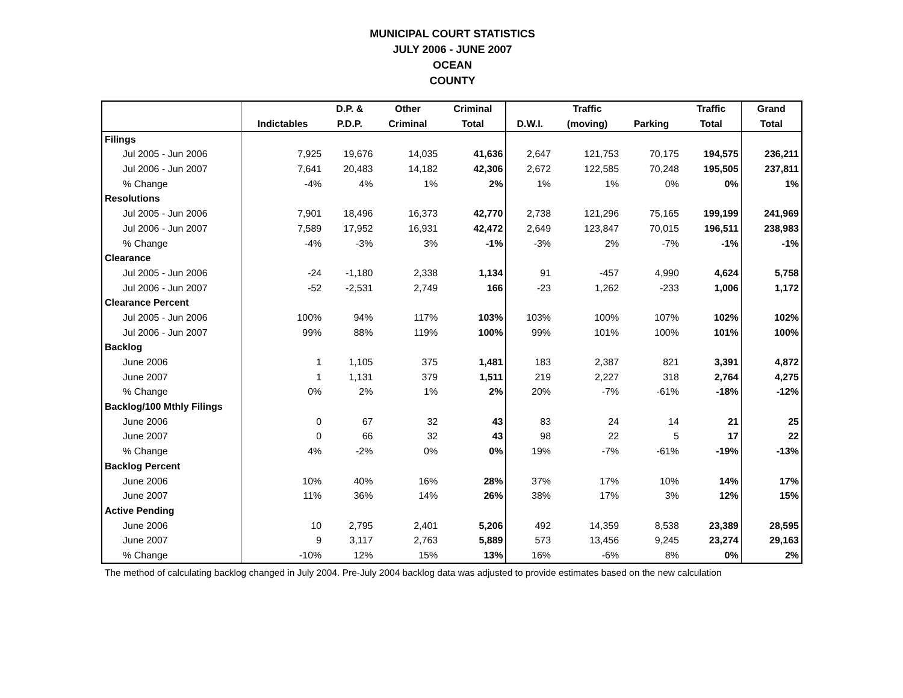MUNICIPAL COURT STATISTICS
JULY 2006 - JUNE 2007
OCEAN
COUNTY
| | | D.P. & | Other | Criminal | | Traffic | | Traffic | Grand |
| --- | --- | --- | --- | --- | --- | --- | --- | --- | --- |
| | Indictables | P.D.P. | Criminal | Total | D.W.I. | (moving) | Parking | Total | Total |
| Filings | | | | | | | | | |
| Jul 2005 - Jun 2006 | 7,925 | 19,676 | 14,035 | 41,636 | 2,647 | 121,753 | 70,175 | 194,575 | 236,211 |
| Jul 2006 - Jun 2007 | 7,641 | 20,483 | 14,182 | 42,306 | 2,672 | 122,585 | 70,248 | 195,505 | 237,811 |
| % Change | -4% | 4% | 1% | 2% | 1% | 1% | 0% | 0% | 1% |
| Resolutions | | | | | | | | | |
| Jul 2005 - Jun 2006 | 7,901 | 18,496 | 16,373 | 42,770 | 2,738 | 121,296 | 75,165 | 199,199 | 241,969 |
| Jul 2006 - Jun 2007 | 7,589 | 17,952 | 16,931 | 42,472 | 2,649 | 123,847 | 70,015 | 196,511 | 238,983 |
| % Change | -4% | -3% | 3% | -1% | -3% | 2% | -7% | -1% | -1% |
| Clearance | | | | | | | | | |
| Jul 2005 - Jun 2006 | -24 | -1,180 | 2,338 | 1,134 | 91 | -457 | 4,990 | 4,624 | 5,758 |
| Jul 2006 - Jun 2007 | -52 | -2,531 | 2,749 | 166 | -23 | 1,262 | -233 | 1,006 | 1,172 |
| Clearance Percent | | | | | | | | | |
| Jul 2005 - Jun 2006 | 100% | 94% | 117% | 103% | 103% | 100% | 107% | 102% | 102% |
| Jul 2006 - Jun 2007 | 99% | 88% | 119% | 100% | 99% | 101% | 100% | 101% | 100% |
| Backlog | | | | | | | | | |
| June 2006 | 1 | 1,105 | 375 | 1,481 | 183 | 2,387 | 821 | 3,391 | 4,872 |
| June 2007 | 1 | 1,131 | 379 | 1,511 | 219 | 2,227 | 318 | 2,764 | 4,275 |
| % Change | 0% | 2% | 1% | 2% | 20% | -7% | -61% | -18% | -12% |
| Backlog/100 Mthly Filings | | | | | | | | | |
| June 2006 | 0 | 67 | 32 | 43 | 83 | 24 | 14 | 21 | 25 |
| June 2007 | 0 | 66 | 32 | 43 | 98 | 22 | 5 | 17 | 22 |
| % Change | 4% | -2% | 0% | 0% | 19% | -7% | -61% | -19% | -13% |
| Backlog Percent | | | | | | | | | |
| June 2006 | 10% | 40% | 16% | 28% | 37% | 17% | 10% | 14% | 17% |
| June 2007 | 11% | 36% | 14% | 26% | 38% | 17% | 3% | 12% | 15% |
| Active Pending | | | | | | | | | |
| June 2006 | 10 | 2,795 | 2,401 | 5,206 | 492 | 14,359 | 8,538 | 23,389 | 28,595 |
| June 2007 | 9 | 3,117 | 2,763 | 5,889 | 573 | 13,456 | 9,245 | 23,274 | 29,163 |
| % Change | -10% | 12% | 15% | 13% | 16% | -6% | 8% | 0% | 2% |
The method of calculating backlog changed in July 2004. Pre-July 2004 backlog data was adjusted to provide estimates based on the new calculation